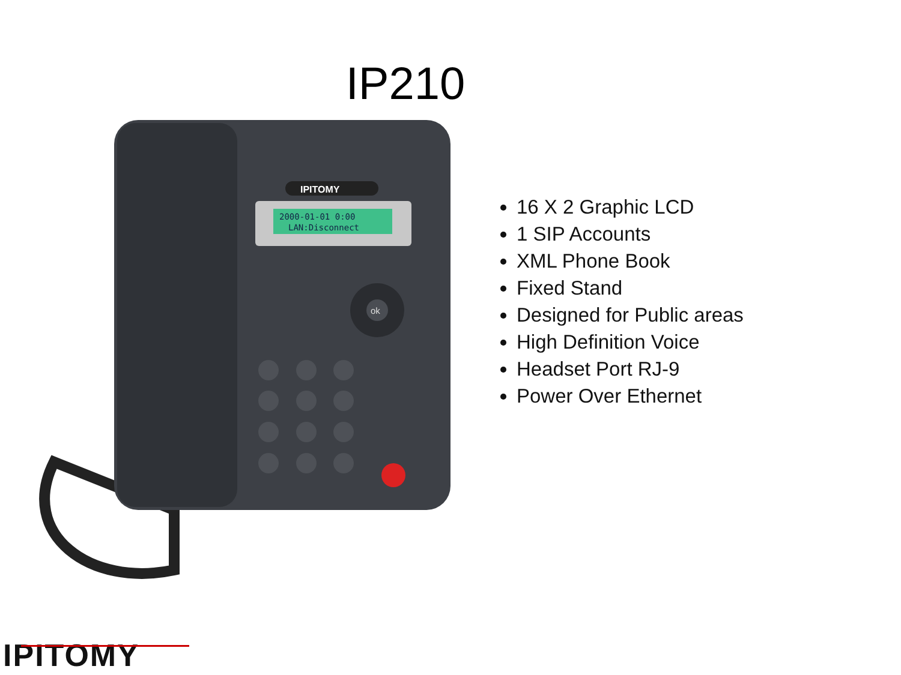IP210
2000-01-01 0:00
LAN:Disconnect
IPITOMY
ok
16 X 2 Graphic LCD
1 SIP Accounts
XML Phone Book
Fixed Stand
Designed for Public areas
High Definition Voice
Headset Port RJ-9
Power Over Ethernet
IPITOMY